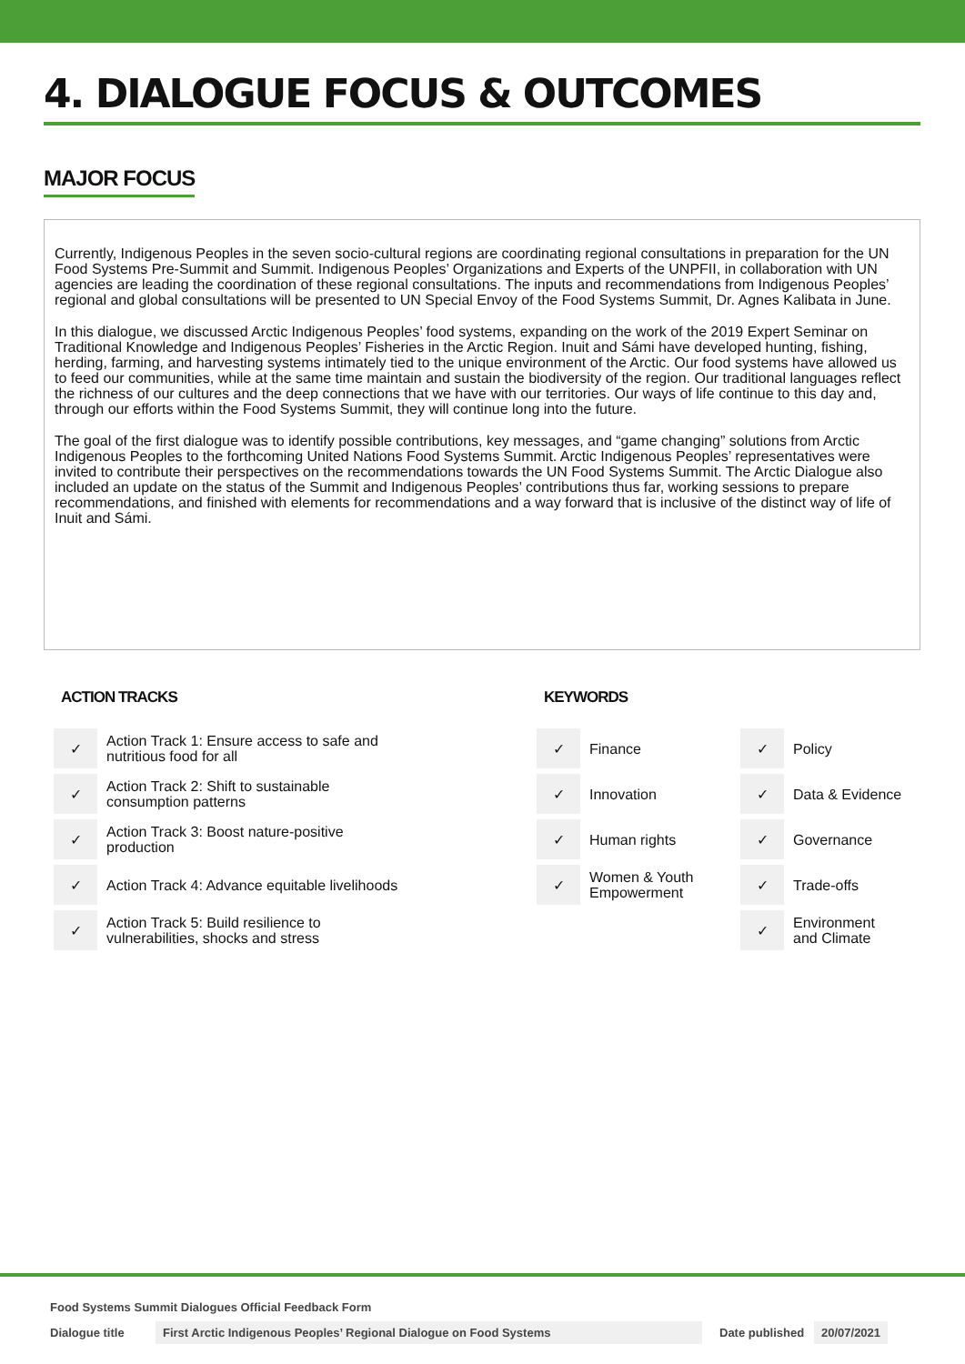4. DIALOGUE FOCUS & OUTCOMES
MAJOR FOCUS
Currently, Indigenous Peoples in the seven socio-cultural regions are coordinating regional consultations in preparation for the UN Food Systems Pre-Summit and Summit. Indigenous Peoples’ Organizations and Experts of the UNPFII, in collaboration with UN agencies are leading the coordination of these regional consultations. The inputs and recommendations from Indigenous Peoples’ regional and global consultations will be presented to UN Special Envoy of the Food Systems Summit, Dr. Agnes Kalibata in June.
In this dialogue, we discussed Arctic Indigenous Peoples’ food systems, expanding on the work of the 2019 Expert Seminar on Traditional Knowledge and Indigenous Peoples’ Fisheries in the Arctic Region. Inuit and Sámi have developed hunting, fishing, herding, farming, and harvesting systems intimately tied to the unique environment of the Arctic. Our food systems have allowed us to feed our communities, while at the same time maintain and sustain the biodiversity of the region. Our traditional languages reflect the richness of our cultures and the deep connections that we have with our territories. Our ways of life continue to this day and, through our efforts within the Food Systems Summit, they will continue long into the future.
The goal of the first dialogue was to identify possible contributions, key messages, and “game changing” solutions from Arctic Indigenous Peoples to the forthcoming United Nations Food Systems Summit. Arctic Indigenous Peoples’ representatives were invited to contribute their perspectives on the recommendations towards the UN Food Systems Summit. The Arctic Dialogue also included an update on the status of the Summit and Indigenous Peoples’ contributions thus far, working sessions to prepare recommendations, and finished with elements for recommendations and a way forward that is inclusive of the distinct way of life of Inuit and Sámi.
ACTION TRACKS
| ✓ | Action Track 1: Ensure access to safe and nutritious food for all |
| ✓ | Action Track 2: Shift to sustainable consumption patterns |
| ✓ | Action Track 3: Boost nature-positive production |
| ✓ | Action Track 4: Advance equitable livelihoods |
| ✓ | Action Track 5: Build resilience to vulnerabilities, shocks and stress |
KEYWORDS
| ✓ | Finance | ✓ | Policy |
| ✓ | Innovation | ✓ | Data & Evidence |
| ✓ | Human rights | ✓ | Governance |
| ✓ | Women & Youth Empowerment | ✓ | Trade-offs |
| | | ✓ | Environment and Climate |
Food Systems Summit Dialogues Official Feedback Form
Dialogue title First Arctic Indigenous Peoples’ Regional Dialogue on Food Systems Date published 20/07/2021